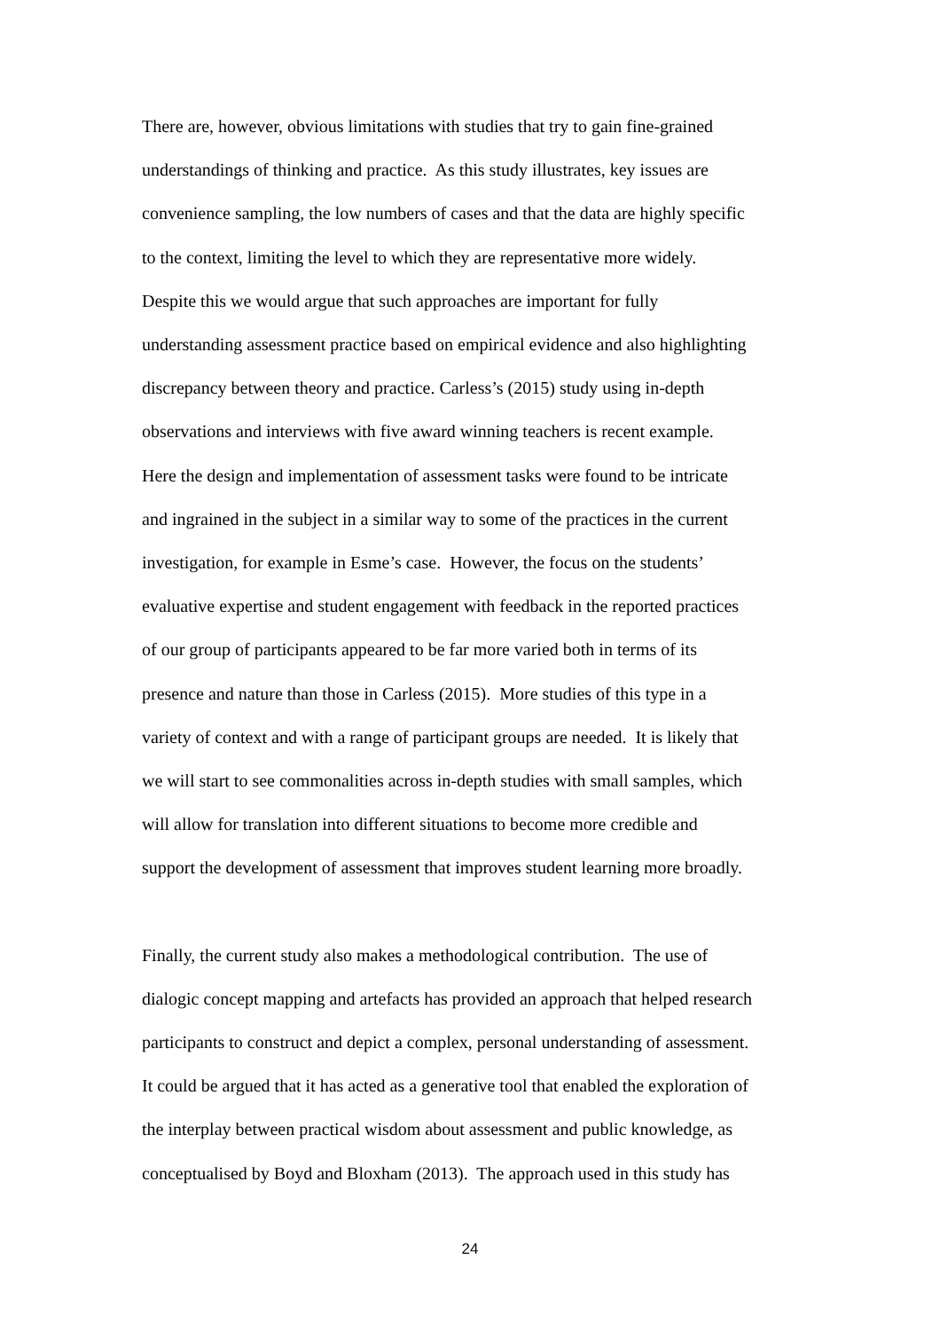There are, however, obvious limitations with studies that try to gain fine-grained
understandings of thinking and practice. As this study illustrates, key issues are
convenience sampling, the low numbers of cases and that the data are highly specific
to the context, limiting the level to which they are representative more widely.
Despite this we would argue that such approaches are important for fully
understanding assessment practice based on empirical evidence and also highlighting
discrepancy between theory and practice. Carless’s (2015) study using in-depth
observations and interviews with five award winning teachers is recent example.
Here the design and implementation of assessment tasks were found to be intricate
and ingrained in the subject in a similar way to some of the practices in the current
investigation, for example in Esme’s case. However, the focus on the students’
evaluative expertise and student engagement with feedback in the reported practices
of our group of participants appeared to be far more varied both in terms of its
presence and nature than those in Carless (2015). More studies of this type in a
variety of context and with a range of participant groups are needed. It is likely that
we will start to see commonalities across in-depth studies with small samples, which
will allow for translation into different situations to become more credible and
support the development of assessment that improves student learning more broadly.
Finally, the current study also makes a methodological contribution. The use of
dialogic concept mapping and artefacts has provided an approach that helped research
participants to construct and depict a complex, personal understanding of assessment.
It could be argued that it has acted as a generative tool that enabled the exploration of
the interplay between practical wisdom about assessment and public knowledge, as
conceptualised by Boyd and Bloxham (2013). The approach used in this study has
24